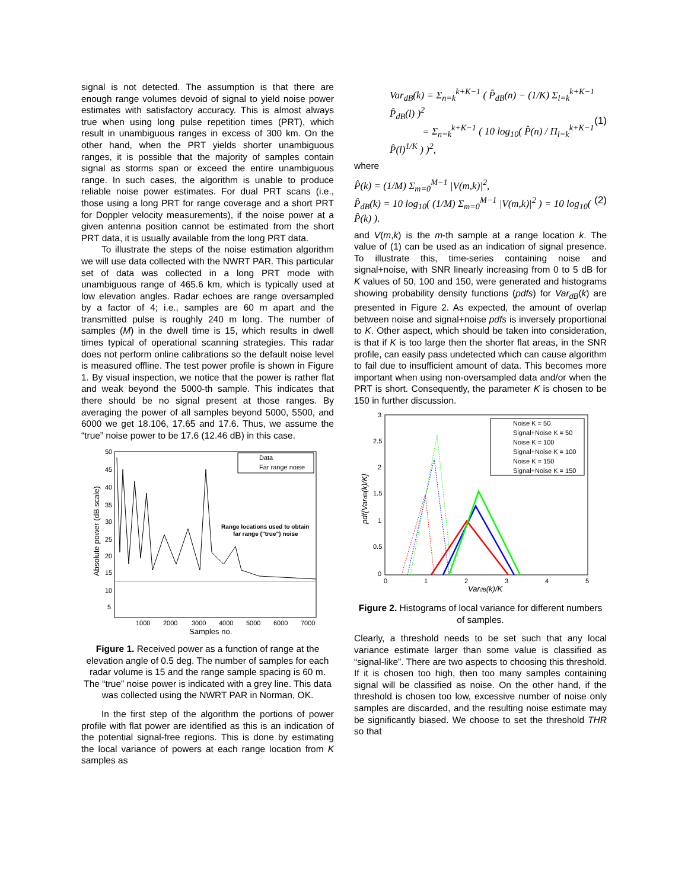signal is not detected. The assumption is that there are enough range volumes devoid of signal to yield noise power estimates with satisfactory accuracy. This is almost always true when using long pulse repetition times (PRT), which result in unambiguous ranges in excess of 300 km. On the other hand, when the PRT yields shorter unambiguous ranges, it is possible that the majority of samples contain signal as storms span or exceed the entire unambiguous range. In such cases, the algorithm is unable to produce reliable noise power estimates. For dual PRT scans (i.e., those using a long PRT for range coverage and a short PRT for Doppler velocity measurements), if the noise power at a given antenna position cannot be estimated from the short PRT data, it is usually available from the long PRT data.
To illustrate the steps of the noise estimation algorithm we will use data collected with the NWRT PAR. This particular set of data was collected in a long PRT mode with unambiguous range of 465.6 km, which is typically used at low elevation angles. Radar echoes are range oversampled by a factor of 4; i.e., samples are 60 m apart and the transmitted pulse is roughly 240 m long. The number of samples (M) in the dwell time is 15, which results in dwell times typical of operational scanning strategies. This radar does not perform online calibrations so the default noise level is measured offline. The test power profile is shown in Figure 1. By visual inspection, we notice that the power is rather flat and weak beyond the 5000-th sample. This indicates that there should be no signal present at those ranges. By averaging the power of all samples beyond 5000, 5500, and 6000 we get 18.106, 17.65 and 17.6. Thus, we assume the “true” noise power to be 17.6 (12.46 dB) in this case.
Data
Far range noise
Range locations used to obtain
far range ("true") noise
50
45
40
35
30
25
20
15
10
5
1000
2000
3000
4000
5000
6000
7000
Samples no.
Absolute power (dB scale)
Figure 1. Received power as a function of range at the elevation angle of 0.5 deg. The number of samples for each radar volume is 15 and the range sample spacing is 60 m. The “true” noise power is indicated with a grey line. This data was collected using the NWRT PAR in Norman, OK.
In the first step of the algorithm the portions of power profile with flat power are identified as this is an indication of the potential signal-free regions. This is done by estimating the local variance of powers at each range location from K samples as
Var<sub>dB</sub>(k) = Σ<sub>n=k</sub><sup>k+K−1</sup> ( P̂<sub>dB</sub>(n) − (1/K) Σ<sub>l=k</sub><sup>k+K−1</sup> P̂<sub>dB</sub>(l) )<sup>2</sup>
= Σ<sub>n=k</sub><sup>k+K−1</sup> ( 10 log<sub>10</sub>( P̂(n) / Π<sub>l=k</sub><sup>k+K−1</sup> P̂(l)<sup>1/K</sup> ) )<sup>2</sup>,
(1)
where
P̂(k) = (1/M) Σ<sub>m=0</sub><sup>M−1</sup> |V(m,k)|<sup>2</sup>,
P̂<sub>dB</sub>(k) = 10 log<sub>10</sub>( (1/M) Σ<sub>m=0</sub><sup>M−1</sup> |V(m,k)|<sup>2</sup> ) = 10 log<sub>10</sub>( P̂(k) ).
(2)
and V(m,k) is the m-th sample at a range location k. The value of (1) can be used as an indication of signal presence. To illustrate this, time-series containing noise and signal+noise, with SNR linearly increasing from 0 to 5 dB for K values of 50, 100 and 150, were generated and histograms showing probability density functions (pdfs) for Var<sub>dB</sub>(k) are presented in Figure 2. As expected, the amount of overlap between noise and signal+noise pdfs is inversely proportional to K. Other aspect, which should be taken into consideration, is that if K is too large then the shorter flat areas, in the SNR profile, can easily pass undetected which can cause algorithm to fail due to insufficient amount of data. This becomes more important when using non-oversampled data and/or when the PRT is short. Consequently, the parameter K is chosen to be 150 in further discussion.
Noise K = 50
Signal+Noise K = 50
Noise K = 100
Signal+Noise K = 100
Noise K = 150
Signal+Noise K = 150
3
2.5
2
1.5
1
0.5
0
0
1
2
3
4
5
VardB(k)/K
pdf{VardB(k)/K}
Figure 2. Histograms of local variance for different numbers of samples.
Clearly, a threshold needs to be set such that any local variance estimate larger than some value is classified as “signal-like”. There are two aspects to choosing this threshold. If it is chosen too high, then too many samples containing signal will be classified as noise. On the other hand, if the threshold is chosen too low, excessive number of noise only samples are discarded, and the resulting noise estimate may be significantly biased. We choose to set the threshold THR so that